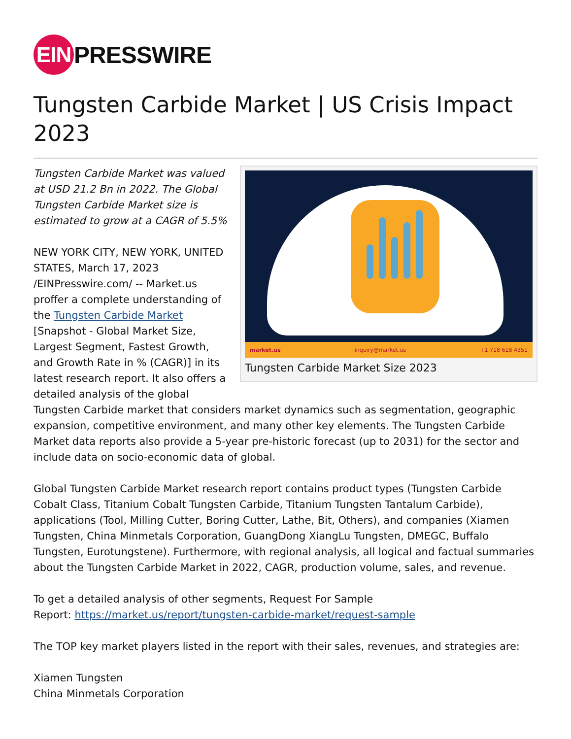EIN
PRESSWIRE
Tungsten Carbide Market | US Crisis Impact 2023
market.us inquiry@market.us +1 718 618 4351
Tungsten Carbide Market Size 2023
Tungsten Carbide Market was valued at USD 21.2 Bn in 2022. The Global Tungsten Carbide Market size is estimated to grow at a CAGR of 5.5%
NEW YORK CITY, NEW YORK, UNITED STATES, March 17, 2023 /EINPresswire.com/ -- Market.us proffer a complete understanding of the Tungsten Carbide Market [Snapshot - Global Market Size, Largest Segment, Fastest Growth, and Growth Rate in % (CAGR)] in its latest research report. It also offers a detailed analysis of the global Tungsten Carbide market that considers market dynamics such as segmentation, geographic expansion, competitive environment, and many other key elements. The Tungsten Carbide Market data reports also provide a 5-year pre-historic forecast (up to 2031) for the sector and include data on socio-economic data of global.
Global Tungsten Carbide Market research report contains product types (Tungsten Carbide Cobalt Class, Titanium Cobalt Tungsten Carbide, Titanium Tungsten Tantalum Carbide), applications (Tool, Milling Cutter, Boring Cutter, Lathe, Bit, Others), and companies (Xiamen Tungsten, China Minmetals Corporation, GuangDong XiangLu Tungsten, DMEGC, Buffalo Tungsten, Eurotungstene). Furthermore, with regional analysis, all logical and factual summaries about the Tungsten Carbide Market in 2022, CAGR, production volume, sales, and revenue.
To get a detailed analysis of other segments, Request For Sample
Report: https://market.us/report/tungsten-carbide-market/request-sample
The TOP key market players listed in the report with their sales, revenues, and strategies are:
Xiamen Tungsten
China Minmetals Corporation